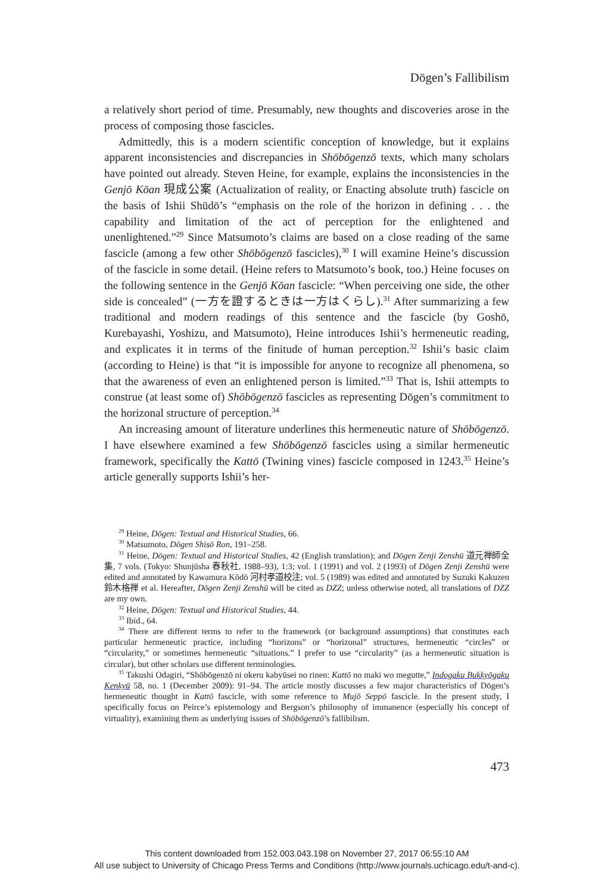Dōgen’s Fallibilism
a relatively short period of time. Presumably, new thoughts and discoveries arose in the process of composing those fascicles.
Admittedly, this is a modern scientific conception of knowledge, but it explains apparent inconsistencies and discrepancies in Shōbōgenzō texts, which many scholars have pointed out already. Steven Heine, for example, explains the inconsistencies in the Genjō Kōan 現成公案 (Actualization of reality, or Enacting absolute truth) fascicle on the basis of Ishii Shūdō’s “emphasis on the role of the horizon in defining . . . the capability and limitation of the act of perception for the enlightened and unenlightened.”<sup>29</sup> Since Matsumoto’s claims are based on a close reading of the same fascicle (among a few other Shōbōgenzō fascicles),<sup>30</sup> I will examine Heine’s discussion of the fascicle in some detail. (Heine refers to Matsumoto’s book, too.) Heine focuses on the following sentence in the Genjō Kōan fascicle: “When perceiving one side, the other side is concealed” (一方を證するときは一方はくらし).<sup>31</sup> After summarizing a few traditional and modern readings of this sentence and the fascicle (by Goshō, Kurebayashi, Yoshizu, and Matsumoto), Heine introduces Ishii’s hermeneutic reading, and explicates it in terms of the finitude of human perception.<sup>32</sup> Ishii’s basic claim (according to Heine) is that “it is impossible for anyone to recognize all phenomena, so that the awareness of even an enlightened person is limited.”<sup>33</sup> That is, Ishii attempts to construe (at least some of) Shōbōgenzō fascicles as representing Dōgen’s commitment to the horizonal structure of perception.<sup>34</sup>
An increasing amount of literature underlines this hermeneutic nature of Shōbōgenzō. I have elsewhere examined a few Shōbōgenzō fascicles using a similar hermeneutic framework, specifically the Kattō (Twining vines) fascicle composed in 1243.<sup>35</sup> Heine’s article generally supports Ishii’s her-
<sup>29</sup> Heine, Dōgen: Textual and Historical Studies, 66.
<sup>30</sup> Matsumoto, Dōgen Shisō Ron, 191–258.
<sup>31</sup> Heine, Dōgen: Textual and Historical Studies, 42 (English translation); and Dōgen Zenji Zenshū 道元禅師全集, 7 vols. (Tokyo: Shunjūsha 春秋社, 1988–93), 1:3; vol. 1 (1991) and vol. 2 (1993) of Dōgen Zenji Zenshū were edited and annotated by Kawamura Kōdō 河村孝道校注; vol. 5 (1989) was edited and annotated by Suzuki Kakuzen 鈴木格禅 et al. Hereafter, Dōgen Zenji Zenshū will be cited as DZZ; unless otherwise noted, all translations of DZZ are my own.
<sup>32</sup> Heine, Dōgen: Textual and Historical Studies, 44.
<sup>33</sup> Ibid., 64.
<sup>34</sup> There are different terms to refer to the framework (or background assumptions) that constitutes each particular hermeneutic practice, including “horizons” or “horizonal” structures, hermeneutic “circles” or “circularity,” or sometimes hermeneutic “situations.” I prefer to use “circularity” (as a hermeneutic situation is circular), but other scholars use different terminologies.
<sup>35</sup> Takushi Odagiri, “Shōbōgenzō ni okeru kabyūsei no rinen: Kattō no maki wo megutte,” Indogaku Bukkyōgaku Kenkyū 58, no. 1 (December 2009): 91–94. The article mostly discusses a few major characteristics of Dōgen’s hermeneutic thought in Kattō fascicle, with some reference to Mujō Seppō fascicle. In the present study, I specifically focus on Peirce’s epistemology and Bergson’s philosophy of immanence (especially his concept of virtuality), examining them as underlying issues of Shōbōgenzō’s fallibilism.
473
This content downloaded from 152.003.043.198 on November 27, 2017 06:55:10 AM
All use subject to University of Chicago Press Terms and Conditions (http://www.journals.uchicago.edu/t-and-c).